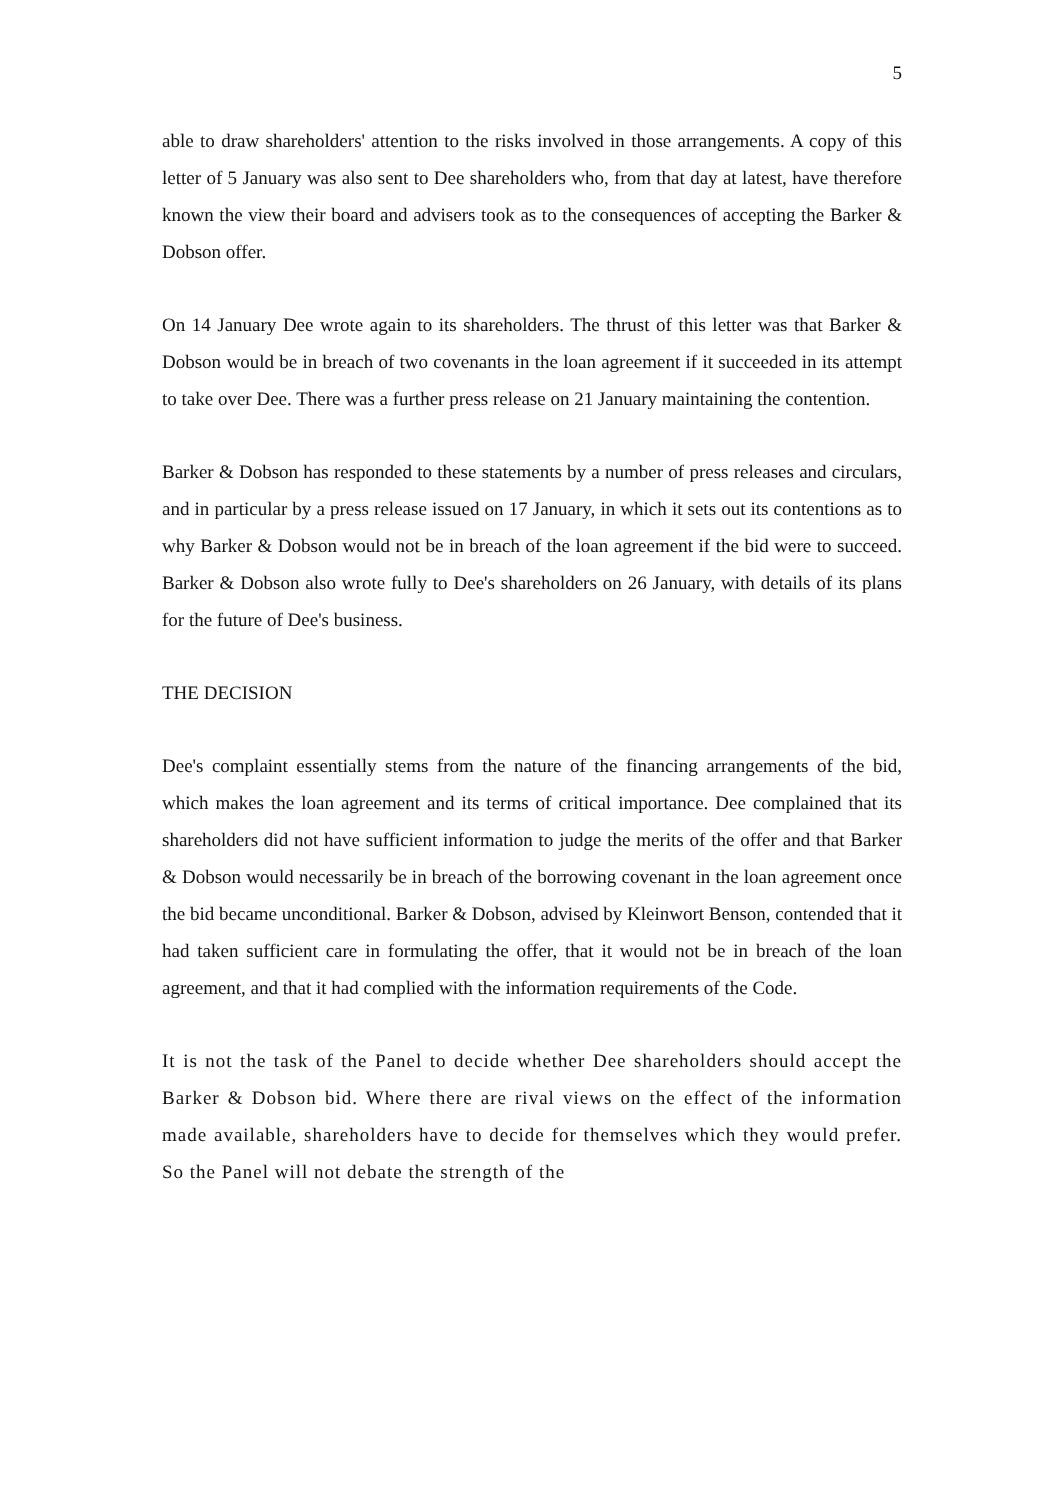5
able to draw shareholders' attention to the risks involved in those arrangements. A copy of this letter of 5 January was also sent to Dee shareholders who, from that day at latest, have therefore known the view their board and advisers took as to the consequences of accepting the Barker & Dobson offer.
On 14 January Dee wrote again to its shareholders. The thrust of this letter was that Barker & Dobson would be in breach of two covenants in the loan agreement if it succeeded in its attempt to take over Dee. There was a further press release on 21 January maintaining the contention.
Barker & Dobson has responded to these statements by a number of press releases and circulars, and in particular by a press release issued on 17 January, in which it sets out its contentions as to why Barker & Dobson would not be in breach of the loan agreement if the bid were to succeed. Barker & Dobson also wrote fully to Dee's shareholders on 26 January, with details of its plans for the future of Dee's business.
THE DECISION
Dee's complaint essentially stems from the nature of the financing arrangements of the bid, which makes the loan agreement and its terms of critical importance. Dee complained that its shareholders did not have sufficient information to judge the merits of the offer and that Barker & Dobson would necessarily be in breach of the borrowing covenant in the loan agreement once the bid became unconditional. Barker & Dobson, advised by Kleinwort Benson, contended that it had taken sufficient care in formulating the offer, that it would not be in breach of the loan agreement, and that it had complied with the information requirements of the Code.
It is not the task of the Panel to decide whether Dee shareholders should accept the Barker & Dobson bid. Where there are rival views on the effect of the information made available, shareholders have to decide for themselves which they would prefer. So the Panel will not debate the strength of the